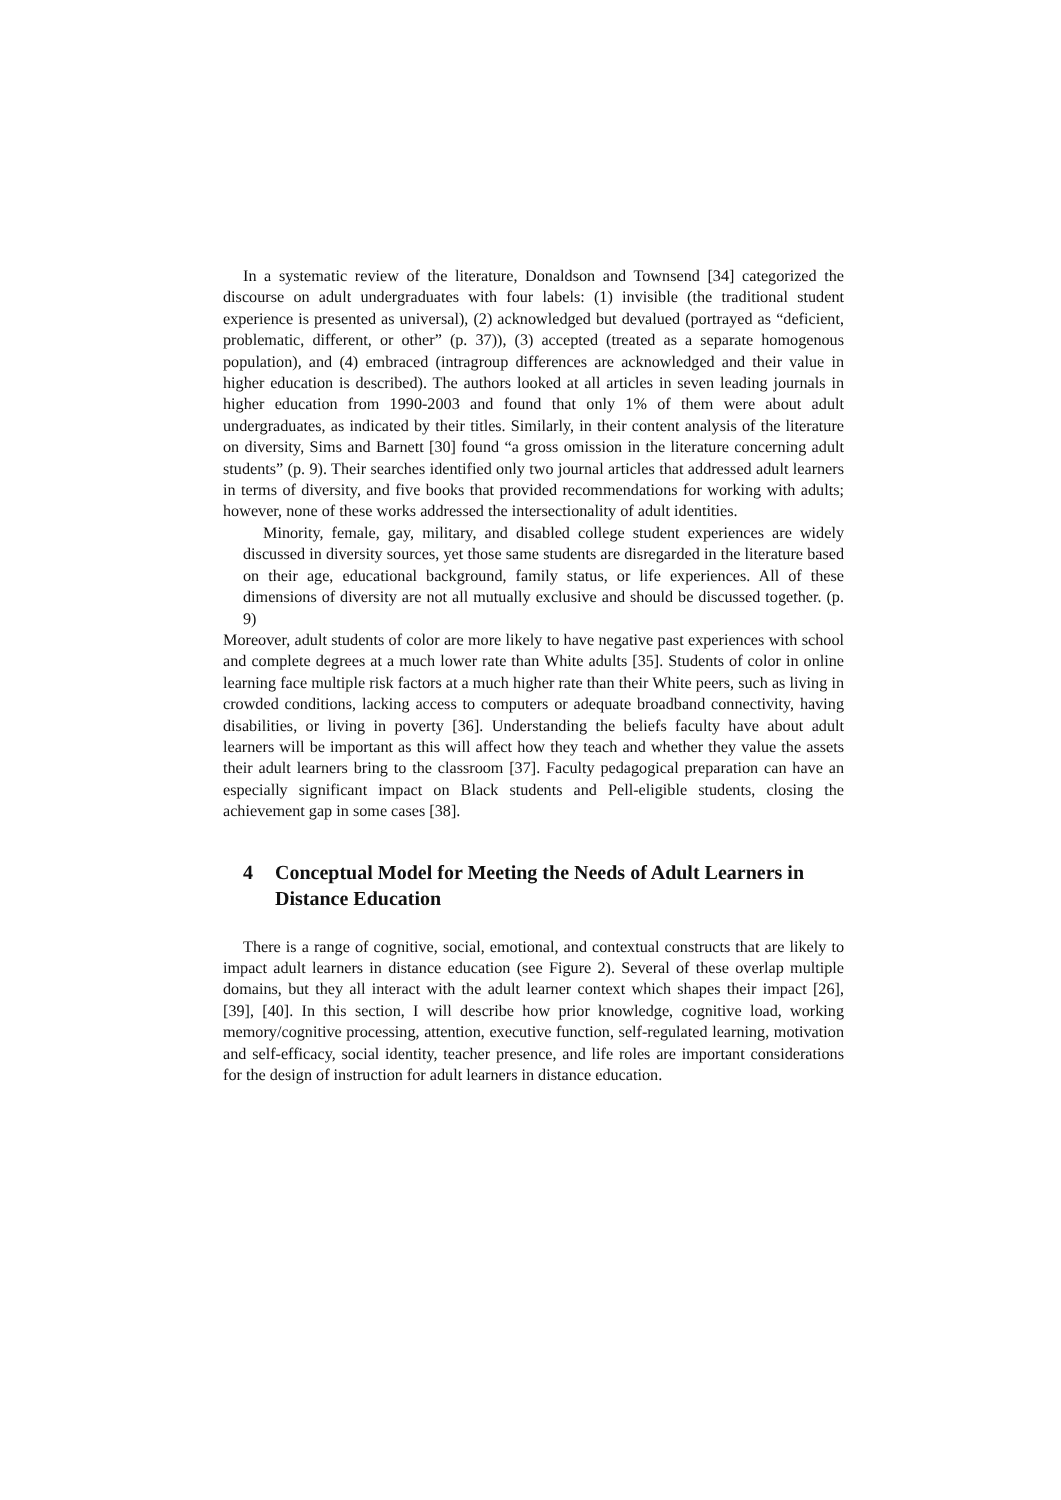In a systematic review of the literature, Donaldson and Townsend [34] categorized the discourse on adult undergraduates with four labels: (1) invisible (the traditional student experience is presented as universal), (2) acknowledged but devalued (portrayed as “deficient, problematic, different, or other” (p. 37)), (3) accepted (treated as a separate homogenous population), and (4) embraced (intragroup differences are acknowledged and their value in higher education is described). The authors looked at all articles in seven leading journals in higher education from 1990-2003 and found that only 1% of them were about adult undergraduates, as indicated by their titles. Similarly, in their content analysis of the literature on diversity, Sims and Barnett [30] found “a gross omission in the literature concerning adult students” (p. 9). Their searches identified only two journal articles that addressed adult learners in terms of diversity, and five books that provided recommendations for working with adults; however, none of these works addressed the intersectionality of adult identities.
Minority, female, gay, military, and disabled college student experiences are widely discussed in diversity sources, yet those same students are disregarded in the literature based on their age, educational background, family status, or life experiences. All of these dimensions of diversity are not all mutually exclusive and should be discussed together. (p. 9)
Moreover, adult students of color are more likely to have negative past experiences with school and complete degrees at a much lower rate than White adults [35]. Students of color in online learning face multiple risk factors at a much higher rate than their White peers, such as living in crowded conditions, lacking access to computers or adequate broadband connectivity, having disabilities, or living in poverty [36]. Understanding the beliefs faculty have about adult learners will be important as this will affect how they teach and whether they value the assets their adult learners bring to the classroom [37]. Faculty pedagogical preparation can have an especially significant impact on Black students and Pell-eligible students, closing the achievement gap in some cases [38].
4 Conceptual Model for Meeting the Needs of Adult Learners in Distance Education
There is a range of cognitive, social, emotional, and contextual constructs that are likely to impact adult learners in distance education (see Figure 2). Several of these overlap multiple domains, but they all interact with the adult learner context which shapes their impact [26], [39], [40]. In this section, I will describe how prior knowledge, cognitive load, working memory/cognitive processing, attention, executive function, self-regulated learning, motivation and self-efficacy, social identity, teacher presence, and life roles are important considerations for the design of instruction for adult learners in distance education.